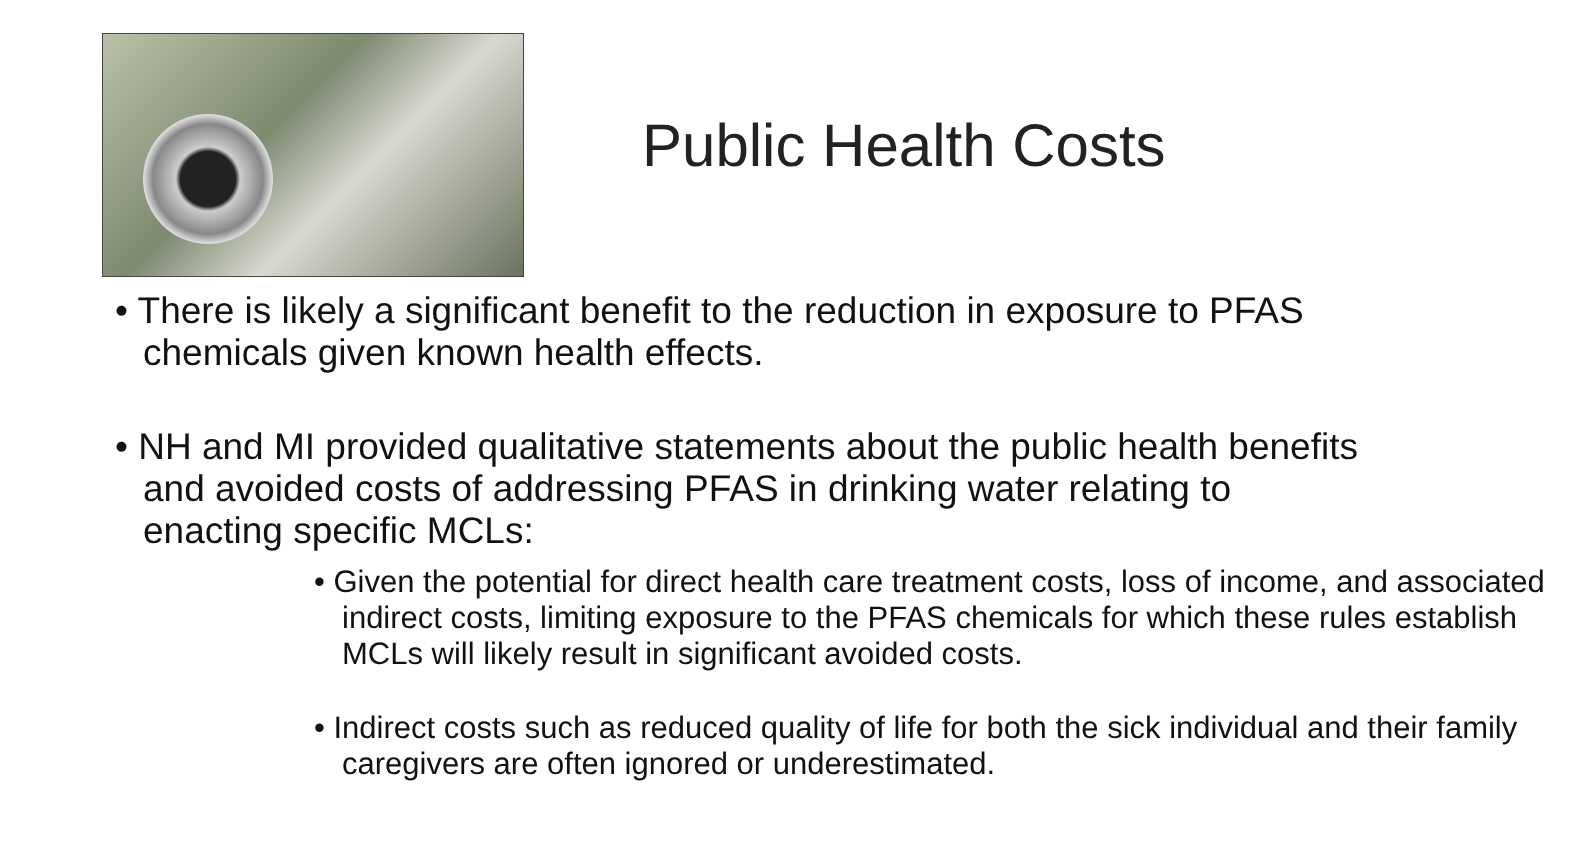Public Health Costs
• There is likely a significant benefit to the reduction in exposure to PFAS chemicals given known health effects.
• NH and MI provided qualitative statements about the public health benefits and avoided costs of addressing PFAS in drinking water relating to enacting specific MCLs:
• Given the potential for direct health care treatment costs, loss of income, and associated indirect costs, limiting exposure to the PFAS chemicals for which these rules establish MCLs will likely result in significant avoided costs.
• Indirect costs such as reduced quality of life for both the sick individual and their family caregivers are often ignored or underestimated.